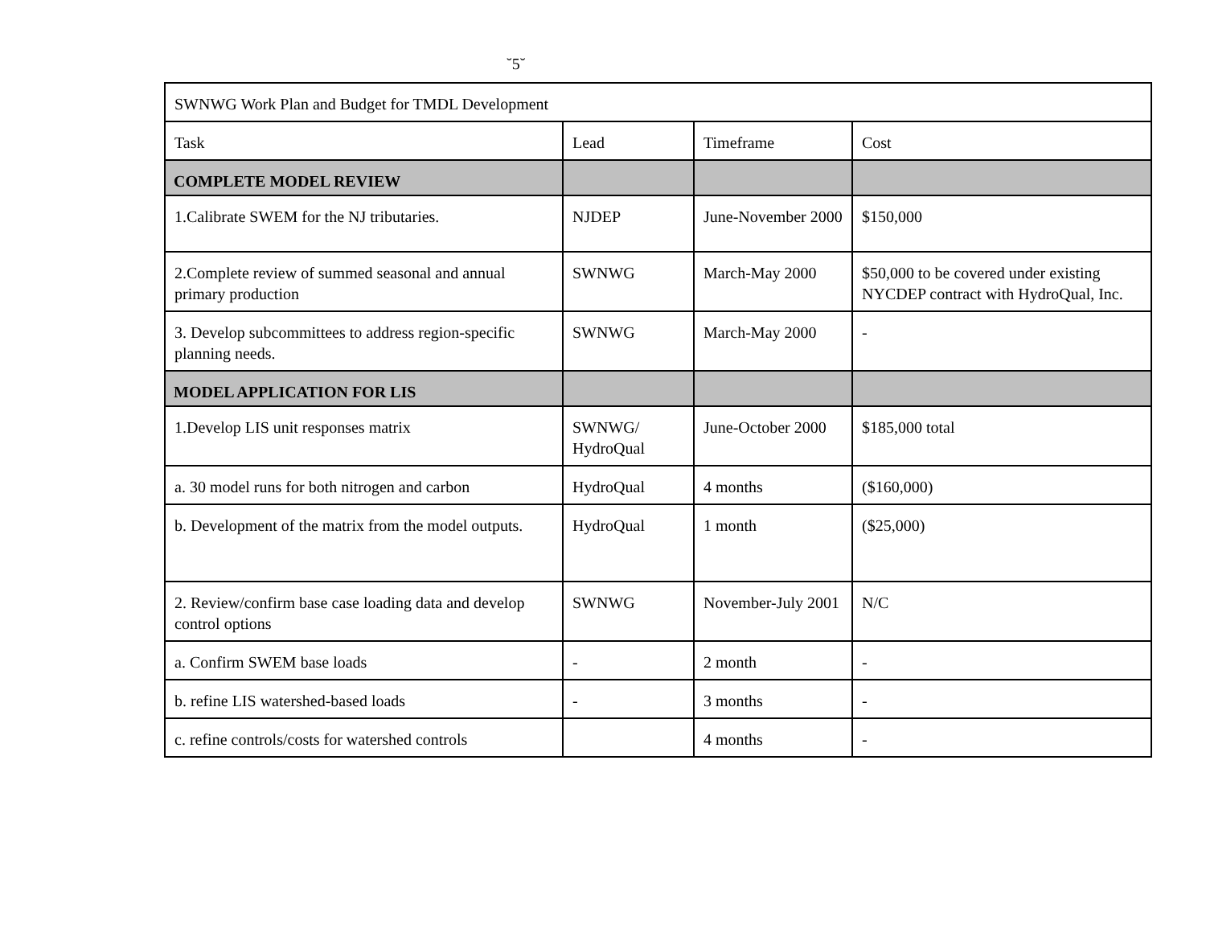˘5˘
| SWNWG Work Plan and Budget for TMDL Development | | | |
| Task | Lead | Timeframe | Cost |
| COMPLETE MODEL REVIEW | | | |
| 1.Calibrate SWEM for the NJ tributaries. | NJDEP | June-November 2000 | $150,000 |
| 2.Complete review of summed seasonal and annual primary production | SWNWG | March-May 2000 | $50,000 to be covered under existing NYCDEP contract with HydroQual, Inc. |
| 3. Develop subcommittees to address region-specific planning needs. | SWNWG | March-May 2000 | - |
| MODEL APPLICATION FOR LIS | | | |
| 1.Develop LIS unit responses matrix | SWNWG/ HydroQual | June-October 2000 | $185,000 total |
| a. 30 model runs for both nitrogen and carbon | HydroQual | 4 months | ($160,000) |
| b. Development of the matrix from the model outputs. | HydroQual | 1 month | ($25,000) |
| 2. Review/confirm base case loading data and develop control options | SWNWG | November-July 2001 | N/C |
| a. Confirm SWEM base loads | - | 2 month | - |
| b. refine LIS watershed-based loads | - | 3 months | - |
| c. refine controls/costs for watershed controls | | 4 months | - |